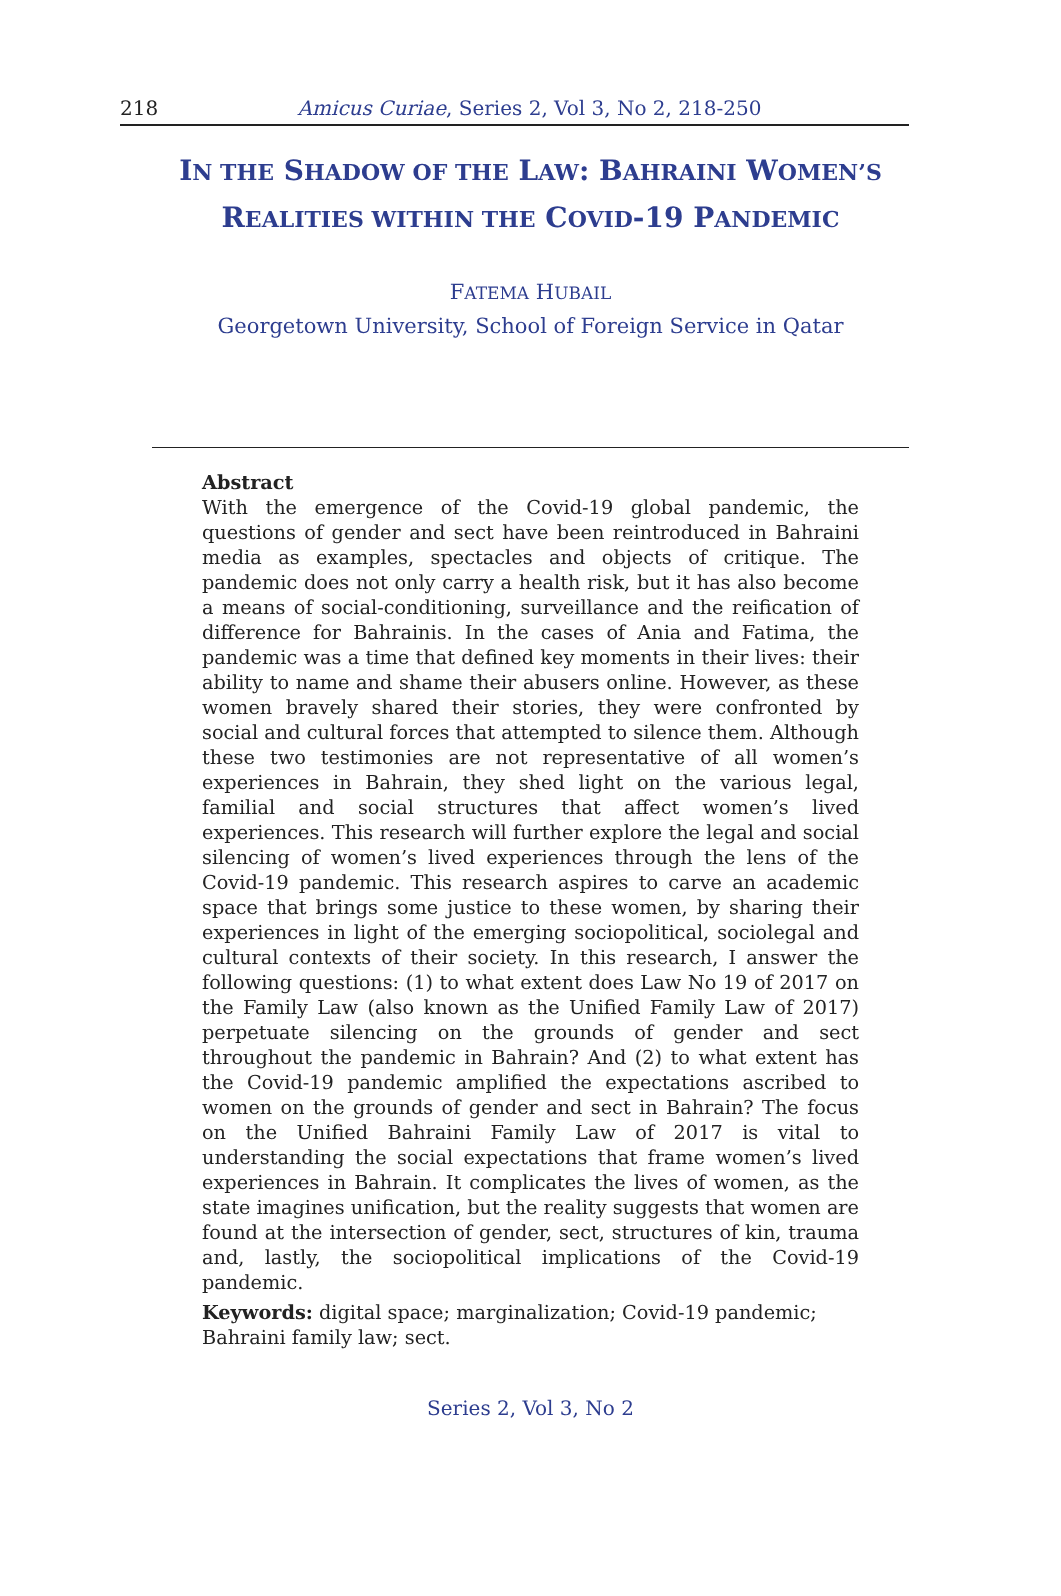218 Amicus Curiae, Series 2, Vol 3, No 2, 218-250
IN THE SHADOW OF THE LAW: BAHRAINI WOMEN’S REALITIES WITHIN THE COVID-19 PANDEMIC
FATEMA HUBAIL
Georgetown University, School of Foreign Service in Qatar
Abstract
With the emergence of the Covid-19 global pandemic, the questions of gender and sect have been reintroduced in Bahraini media as examples, spectacles and objects of critique. The pandemic does not only carry a health risk, but it has also become a means of social-conditioning, surveillance and the reification of difference for Bahrainis. In the cases of Ania and Fatima, the pandemic was a time that defined key moments in their lives: their ability to name and shame their abusers online. However, as these women bravely shared their stories, they were confronted by social and cultural forces that attempted to silence them. Although these two testimonies are not representative of all women’s experiences in Bahrain, they shed light on the various legal, familial and social structures that affect women’s lived experiences. This research will further explore the legal and social silencing of women’s lived experiences through the lens of the Covid-19 pandemic. This research aspires to carve an academic space that brings some justice to these women, by sharing their experiences in light of the emerging sociopolitical, sociolegal and cultural contexts of their society. In this research, I answer the following questions: (1) to what extent does Law No 19 of 2017 on the Family Law (also known as the Unified Family Law of 2017) perpetuate silencing on the grounds of gender and sect throughout the pandemic in Bahrain? And (2) to what extent has the Covid-19 pandemic amplified the expectations ascribed to women on the grounds of gender and sect in Bahrain? The focus on the Unified Bahraini Family Law of 2017 is vital to understanding the social expectations that frame women’s lived experiences in Bahrain. It complicates the lives of women, as the state imagines unification, but the reality suggests that women are found at the intersection of gender, sect, structures of kin, trauma and, lastly, the sociopolitical implications of the Covid-19 pandemic.
Keywords: digital space; marginalization; Covid-19 pandemic; Bahraini family law; sect.
Series 2, Vol 3, No 2